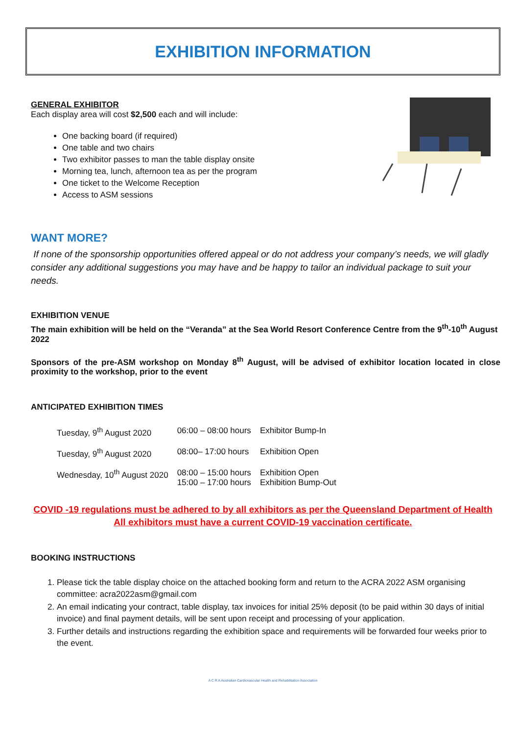EXHIBITION INFORMATION
GENERAL EXHIBITOR
Each display area will cost $2,500 each and will include:
One backing board (if required)
One table and two chairs
Two exhibitor passes to man the table display onsite
Morning tea, lunch, afternoon tea as per the program
One ticket to the Welcome Reception
Access to ASM sessions
WANT MORE?
If none of the sponsorship opportunities offered appeal or do not address your company’s needs, we will gladly consider any additional suggestions you may have and be happy to tailor an individual package to suit your needs.
EXHIBITION VENUE
The main exhibition will be held on the “Veranda” at the Sea World Resort Conference Centre from the 9<sup>th</sup>-10<sup>th</sup> August 2022
Sponsors of the pre-ASM workshop on Monday 8<sup>th</sup> August, will be advised of exhibitor location located in close proximity to the workshop, prior to the event
ANTICIPATED EXHIBITION TIMES
| Tuesday, 9<sup>th</sup> August 2020 | 06:00 – 08:00 hours | Exhibitor Bump-In |
| Tuesday, 9<sup>th</sup> August 2020 | 08:00– 17:00 hours | Exhibition Open |
| Wednesday, 10<sup>th</sup> August 2020 | 08:00 – 15:00 hours 15:00 – 17:00 hours | Exhibition Open Exhibition Bump-Out |
COVID -19 regulations must be adhered to by all exhibitors as per the Queensland Department of Health
All exhibitors must have a current COVID-19 vaccination certificate.
BOOKING INSTRUCTIONS
1. Please tick the table display choice on the attached booking form and return to the ACRA 2022 ASM organising committee: acra2022asm@gmail.com
2. An email indicating your contract, table display, tax invoices for initial 25% deposit (to be paid within 30 days of initial invoice) and final payment details, will be sent upon receipt and processing of your application.
3. Further details and instructions regarding the exhibition space and requirements will be forwarded four weeks prior to the event.
A C R A Australian Cardiovascular Health and Rehabilitation Association